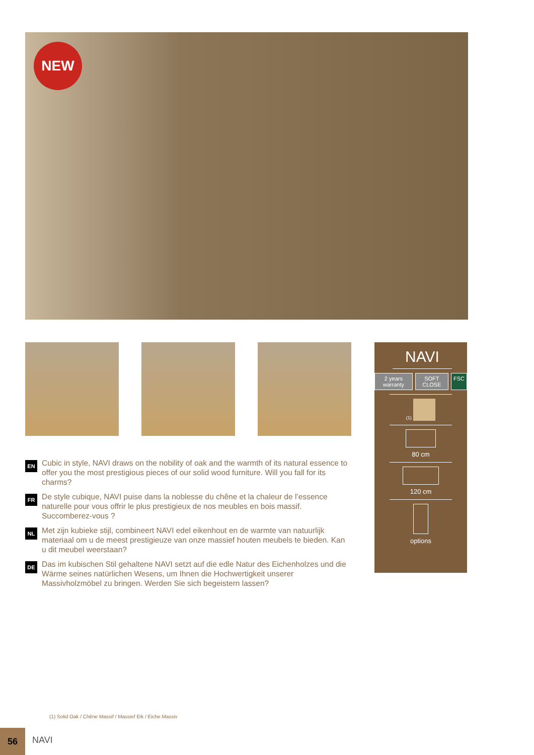NEW
EN
Cubic in style, NAVI draws on the nobility of oak and the warmth of its natural essence to offer you the most prestigious pieces of our solid wood furniture. Will you fall for its charms?
FR
De style cubique, NAVI puise dans la noblesse du chêne et la chaleur de l’essence naturelle pour vous offrir le plus prestigieux de nos meubles en bois massif. Succomberez-vous ?
NL
Met zijn kubieke stijl, combineert NAVI edel eikenhout en de warmte van natuurlijk materiaal om u de meest prestigieuze van onze massief houten meubels te bieden. Kan u dit meubel weerstaan?
DE
Das im kubischen Stil gehaltene NAVI setzt auf die edle Natur des Eichenholzes und die Wärme seines natürlichen Wesens, um Ihnen die Hochwertigkeit unserer Massivholzmöbel zu bringen. Werden Sie sich begeistern lassen?
NAVI
2 years warranty SOFT CLOSE FSC
(1)
80 cm
120 cm
options
(1) Solid Oak / Chêne Massif / Massief Eik / Eiche Massiv
56
NAVI